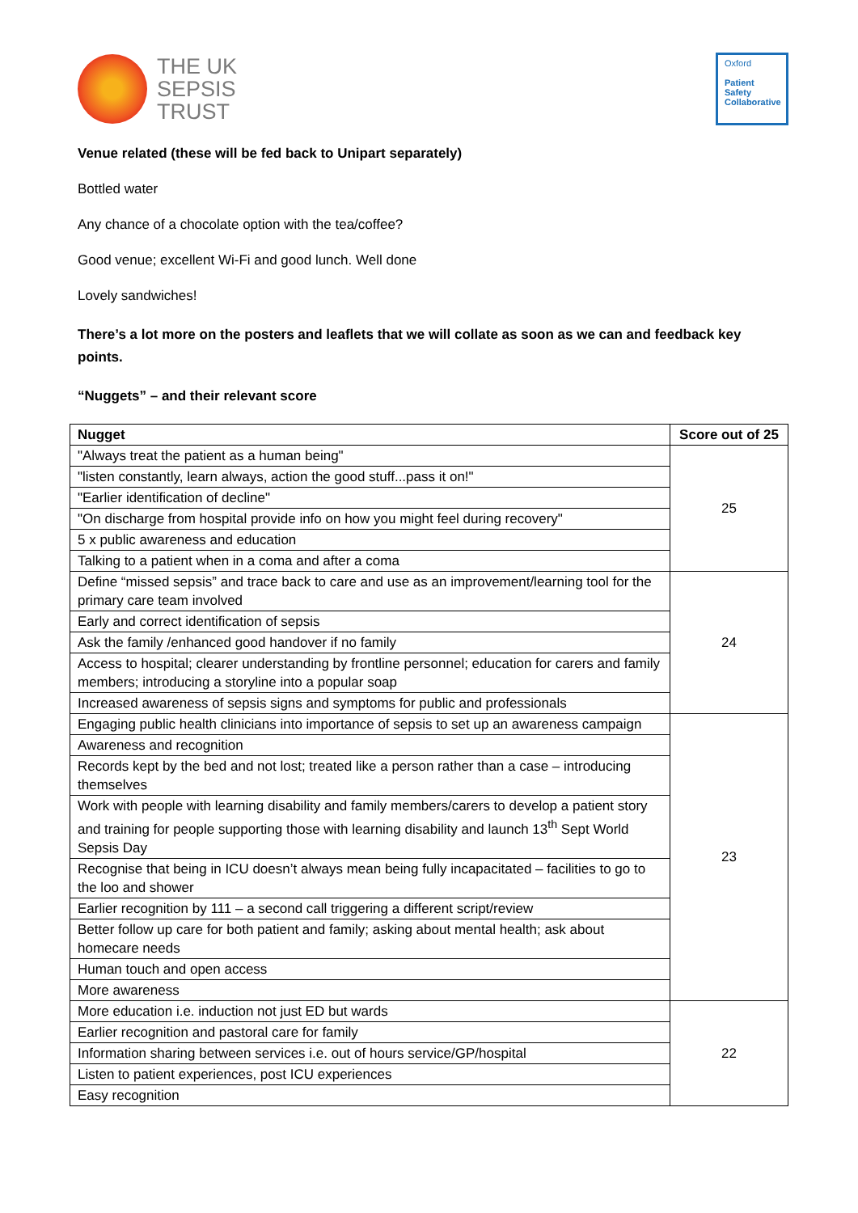THE UK
SEPSIS
TRUST
Oxford
Patient
Safety
Collaborative
Venue related (these will be fed back to Unipart separately)
Bottled water
Any chance of a chocolate option with the tea/coffee?
Good venue; excellent Wi-Fi and good lunch. Well done
Lovely sandwiches!
There’s a lot more on the posters and leaflets that we will collate as soon as we can and feedback key points.
“Nuggets” – and their relevant score
| Nugget | Score out of 25 |
| --- | --- |
| "Always treat the patient as a human being" | 25 |
| "listen constantly, learn always, action the good stuff...pass it on!" | |
| "Earlier identification of decline" | |
| "On discharge from hospital provide info on how you might feel during recovery" | |
| 5 x public awareness and education | |
| Talking to a patient when in a coma and after a coma | |
| Define “missed sepsis” and trace back to care and use as an improvement/learning tool for the primary care team involved | 24 |
| Early and correct identification of sepsis | |
| Ask the family /enhanced good handover if no family | |
| Access to hospital; clearer understanding by frontline personnel; education for carers and family members; introducing a storyline into a popular soap | |
| Increased awareness of sepsis signs and symptoms for public and professionals | |
| Engaging public health clinicians into importance of sepsis to set up an awareness campaign | 23 |
| Awareness and recognition | |
| Records kept by the bed and not lost; treated like a person rather than a case – introducing themselves | |
| Work with people with learning disability and family members/carers to develop a patient story and training for people supporting those with learning disability and launch 13<sup>th</sup> Sept World Sepsis Day | |
| Recognise that being in ICU doesn’t always mean being fully incapacitated – facilities to go to the loo and shower | |
| Earlier recognition by 111 – a second call triggering a different script/review | |
| Better follow up care for both patient and family; asking about mental health; ask about homecare needs | |
| Human touch and open access | |
| More awareness | |
| More education i.e. induction not just ED but wards | 22 |
| Earlier recognition and pastoral care for family | |
| Information sharing between services i.e. out of hours service/GP/hospital | |
| Listen to patient experiences, post ICU experiences | |
| Easy recognition | |